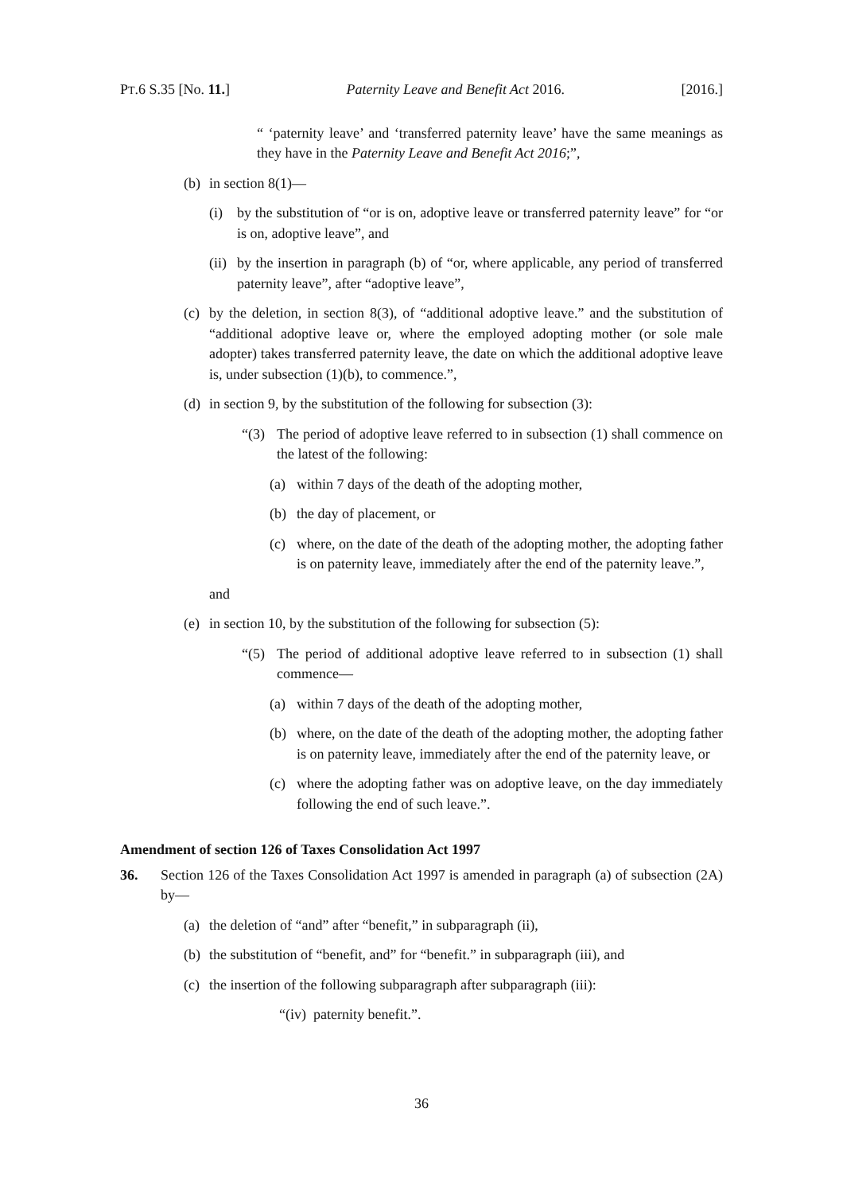PT.6 S.35 [No. 11.] Paternity Leave and Benefit Act 2016. [2016.]
“ ‘paternity leave’ and ‘transferred paternity leave’ have the same meanings as they have in the Paternity Leave and Benefit Act 2016;”,
(b) in section 8(1)—
(i) by the substitution of “or is on, adoptive leave or transferred paternity leave” for “or is on, adoptive leave”, and
(ii) by the insertion in paragraph (b) of “or, where applicable, any period of transferred paternity leave”, after “adoptive leave”,
(c) by the deletion, in section 8(3), of “additional adoptive leave.” and the substitution of “additional adoptive leave or, where the employed adopting mother (or sole male adopter) takes transferred paternity leave, the date on which the additional adoptive leave is, under subsection (1)(b), to commence.”,
(d) in section 9, by the substitution of the following for subsection (3):
“(3) The period of adoptive leave referred to in subsection (1) shall commence on the latest of the following:
(a) within 7 days of the death of the adopting mother,
(b) the day of placement, or
(c) where, on the date of the death of the adopting mother, the adopting father is on paternity leave, immediately after the end of the paternity leave.”,
and
(e) in section 10, by the substitution of the following for subsection (5):
“(5) The period of additional adoptive leave referred to in subsection (1) shall commence—
(a) within 7 days of the death of the adopting mother,
(b) where, on the date of the death of the adopting mother, the adopting father is on paternity leave, immediately after the end of the paternity leave, or
(c) where the adopting father was on adoptive leave, on the day immediately following the end of such leave.”.
Amendment of section 126 of Taxes Consolidation Act 1997
36. Section 126 of the Taxes Consolidation Act 1997 is amended in paragraph (a) of subsection (2A) by—
(a) the deletion of “and” after “benefit,” in subparagraph (ii),
(b) the substitution of “benefit, and” for “benefit.” in subparagraph (iii), and
(c) the insertion of the following subparagraph after subparagraph (iii):
“(iv) paternity benefit.”.
36